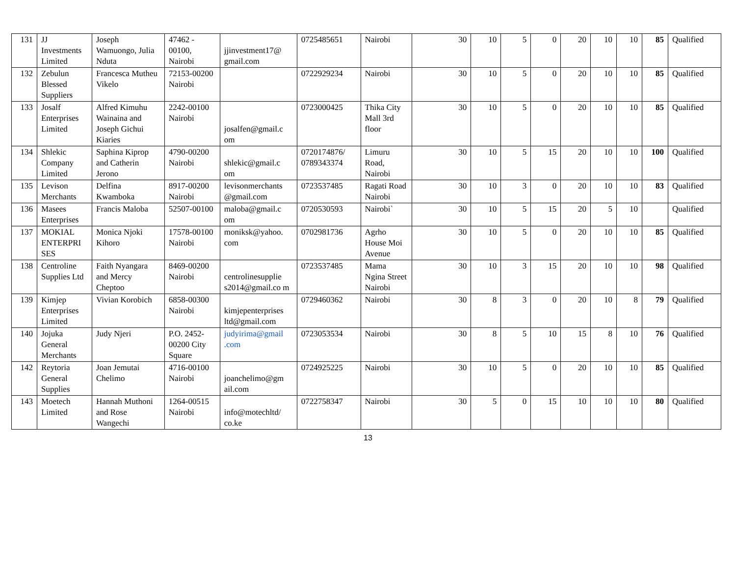| 131 | JJ Investments Limited | Joseph Wamuongo, Julia Nduta | 47462 - 00100, Nairobi | jjinvestment17@ gmail.com | 0725485651 | Nairobi | 30 | 10 | 5 | 0 | 20 | 10 | 10 | 85 | Qualified |
| 132 | Zebulun Blessed Suppliers | Francesca Mutheu Vikelo | 72153-00200 Nairobi | | 0722929234 | Nairobi | 30 | 10 | 5 | 0 | 20 | 10 | 10 | 85 | Qualified |
| 133 | Josalf Enterprises Limited | Alfred Kimuhu Wainaina and Joseph Gichui Kiaries | 2242-00100 Nairobi | josalfen@gmail.c om | 0723000425 | Thika City Mall 3rd floor | 30 | 10 | 5 | 0 | 20 | 10 | 10 | 85 | Qualified |
| 134 | Shlekic Company Limited | Saphina Kiprop and Catherin Jerono | 4790-00200 Nairobi | shlekic@gmail.c om | 0720174876/ 0789343374 | Limuru Road, Nairobi | 30 | 10 | 5 | 15 | 20 | 10 | 10 | 100 | Qualified |
| 135 | Levison Merchants | Delfina Kwamboka | 8917-00200 Nairobi | levisonmerchants @gmail.com | 0723537485 | Ragati Road Nairobi | 30 | 10 | 3 | 0 | 20 | 10 | 10 | 83 | Qualified |
| 136 | Masees Enterprises | Francis Maloba | 52507-00100 | maloba@gmail.c om | 0720530593 | Nairobi` | 30 | 10 | 5 | 15 | 20 | 5 | 10 | | Qualified |
| 137 | MOKIAL ENTERPRI SES | Monica Njoki Kihoro | 17578-00100 Nairobi | moniksk@yahoo. com | 0702981736 | Agrho House Moi Avenue | 30 | 10 | 5 | 0 | 20 | 10 | 10 | 85 | Qualified |
| 138 | Centroline Supplies Ltd | Faith Nyangara and Mercy Cheptoo | 8469-00200 Nairobi | centrolinesupplie s2014@gmail.co m | 0723537485 | Mama Ngina Street Nairobi | 30 | 10 | 3 | 15 | 20 | 10 | 10 | 98 | Qualified |
| 139 | Kimjep Enterprises Limited | Vivian Korobich | 6858-00300 Nairobi | kimjepenterprises ltd@gmail.com | 0729460362 | Nairobi | 30 | 8 | 3 | 0 | 20 | 10 | 8 | 79 | Qualified |
| 140 | Jojuka General Merchants | Judy Njeri | P.O. 2452-00200 City Square | judyirima@gmail .com | 0723053534 | Nairobi | 30 | 8 | 5 | 10 | 15 | 8 | 10 | 76 | Qualified |
| 142 | Reytoria General Supplies | Joan Jemutai Chelimo | 4716-00100 Nairobi | joanchelimo@gm ail.com | 0724925225 | Nairobi | 30 | 10 | 5 | 0 | 20 | 10 | 10 | 85 | Qualified |
| 143 | Moetech Limited | Hannah Muthoni and Rose Wangechi | 1264-00515 Nairobi | info@motechltd/ co.ke | 0722758347 | Nairobi | 30 | 5 | 0 | 15 | 10 | 10 | 10 | 80 | Qualified |
13